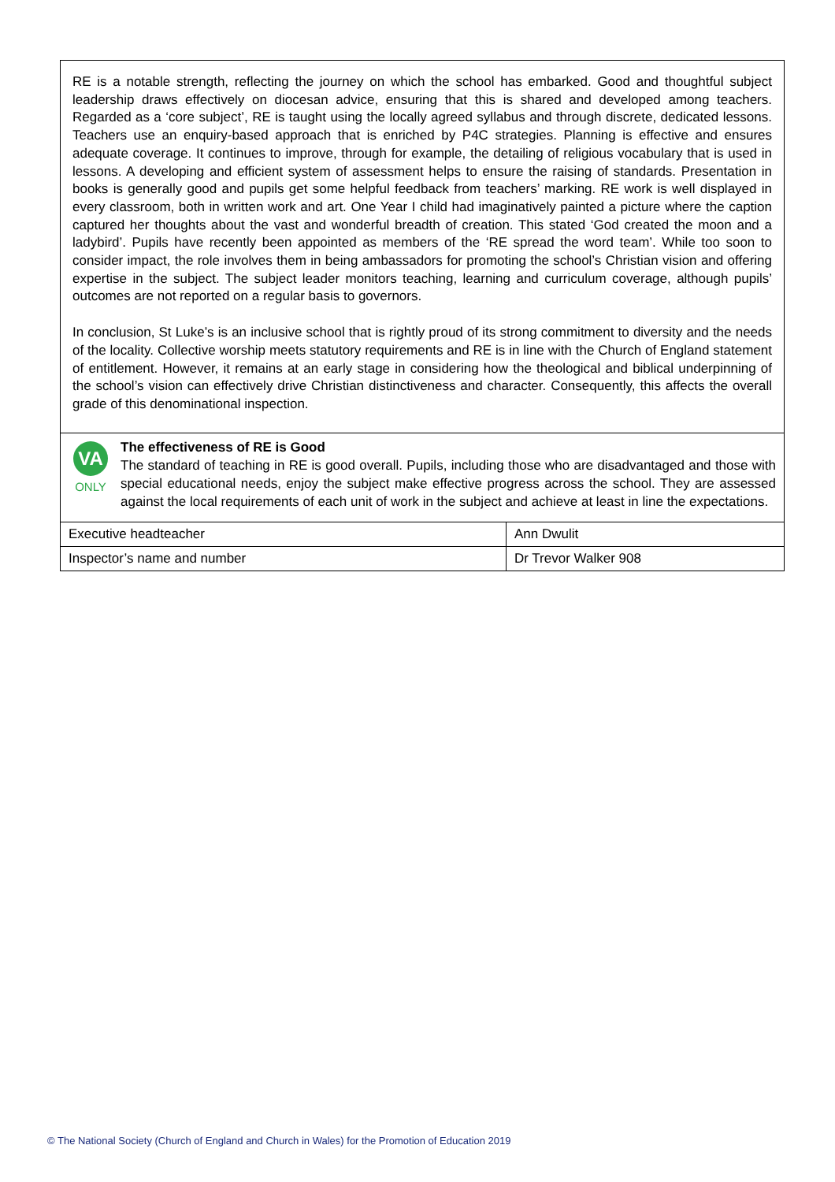RE is a notable strength, reflecting the journey on which the school has embarked. Good and thoughtful subject leadership draws effectively on diocesan advice, ensuring that this is shared and developed among teachers. Regarded as a ‘core subject’, RE is taught using the locally agreed syllabus and through discrete, dedicated lessons. Teachers use an enquiry-based approach that is enriched by P4C strategies. Planning is effective and ensures adequate coverage. It continues to improve, through for example, the detailing of religious vocabulary that is used in lessons. A developing and efficient system of assessment helps to ensure the raising of standards. Presentation in books is generally good and pupils get some helpful feedback from teachers’ marking. RE work is well displayed in every classroom, both in written work and art. One Year I child had imaginatively painted a picture where the caption captured her thoughts about the vast and wonderful breadth of creation. This stated ‘God created the moon and a ladybird’. Pupils have recently been appointed as members of the ‘RE spread the word team’. While too soon to consider impact, the role involves them in being ambassadors for promoting the school’s Christian vision and offering expertise in the subject. The subject leader monitors teaching, learning and curriculum coverage, although pupils’ outcomes are not reported on a regular basis to governors.
In conclusion, St Luke’s is an inclusive school that is rightly proud of its strong commitment to diversity and the needs of the locality. Collective worship meets statutory requirements and RE is in line with the Church of England statement of entitlement. However, it remains at an early stage in considering how the theological and biblical underpinning of the school’s vision can effectively drive Christian distinctiveness and character. Consequently, this affects the overall grade of this denominational inspection.
VA
ONLY
The effectiveness of RE is Good
The standard of teaching in RE is good overall. Pupils, including those who are disadvantaged and those with special educational needs, enjoy the subject make effective progress across the school. They are assessed against the local requirements of each unit of work in the subject and achieve at least in line the expectations.
| Executive headteacher | Ann Dwulit |
| Inspector’s name and number | Dr Trevor Walker 908 |
© The National Society (Church of England and Church in Wales) for the Promotion of Education 2019